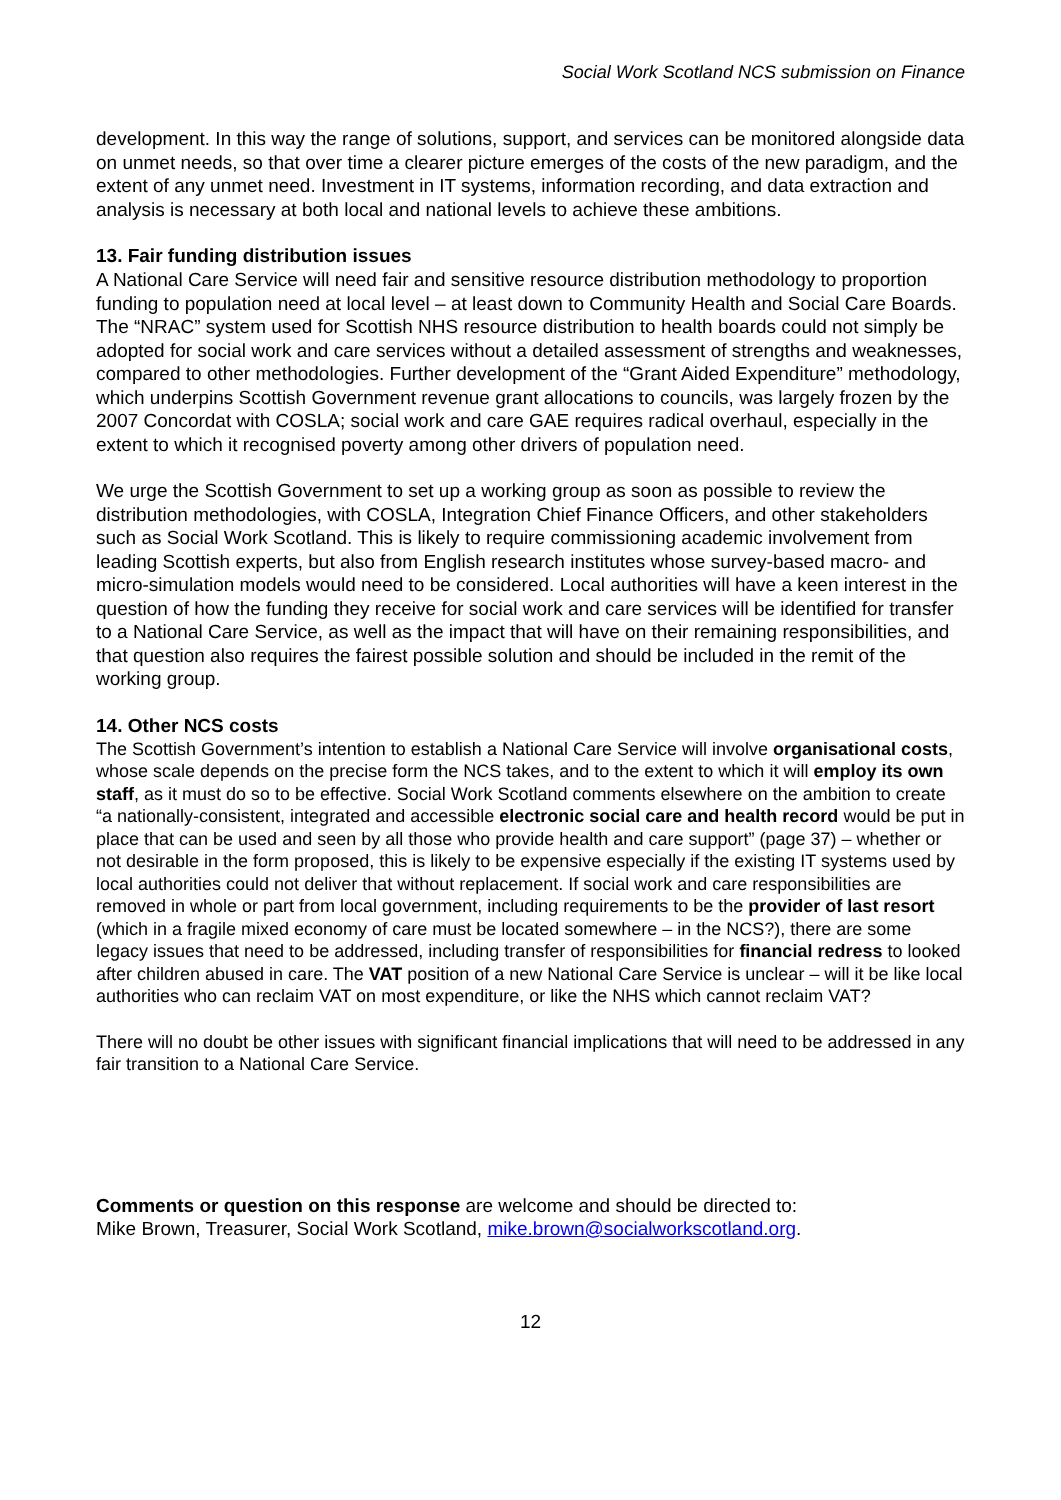Social Work Scotland NCS submission on Finance
development. In this way the range of solutions, support, and services can be monitored alongside data on unmet needs, so that over time a clearer picture emerges of the costs of the new paradigm, and the extent of any unmet need. Investment in IT systems, information recording, and data extraction and analysis is necessary at both local and national levels to achieve these ambitions.
13. Fair funding distribution issues
A National Care Service will need fair and sensitive resource distribution methodology to proportion funding to population need at local level – at least down to Community Health and Social Care Boards. The “NRAC” system used for Scottish NHS resource distribution to health boards could not simply be adopted for social work and care services without a detailed assessment of strengths and weaknesses, compared to other methodologies. Further development of the “Grant Aided Expenditure” methodology, which underpins Scottish Government revenue grant allocations to councils, was largely frozen by the 2007 Concordat with COSLA; social work and care GAE requires radical overhaul, especially in the extent to which it recognised poverty among other drivers of population need.
We urge the Scottish Government to set up a working group as soon as possible to review the distribution methodologies, with COSLA, Integration Chief Finance Officers, and other stakeholders such as Social Work Scotland. This is likely to require commissioning academic involvement from leading Scottish experts, but also from English research institutes whose survey-based macro- and micro-simulation models would need to be considered. Local authorities will have a keen interest in the question of how the funding they receive for social work and care services will be identified for transfer to a National Care Service, as well as the impact that will have on their remaining responsibilities, and that question also requires the fairest possible solution and should be included in the remit of the working group.
14. Other NCS costs
The Scottish Government’s intention to establish a National Care Service will involve organisational costs, whose scale depends on the precise form the NCS takes, and to the extent to which it will employ its own staff, as it must do so to be effective. Social Work Scotland comments elsewhere on the ambition to create “a nationally-consistent, integrated and accessible electronic social care and health record would be put in place that can be used and seen by all those who provide health and care support” (page 37) – whether or not desirable in the form proposed, this is likely to be expensive especially if the existing IT systems used by local authorities could not deliver that without replacement. If social work and care responsibilities are removed in whole or part from local government, including requirements to be the provider of last resort (which in a fragile mixed economy of care must be located somewhere – in the NCS?), there are some legacy issues that need to be addressed, including transfer of responsibilities for financial redress to looked after children abused in care. The VAT position of a new National Care Service is unclear – will it be like local authorities who can reclaim VAT on most expenditure, or like the NHS which cannot reclaim VAT?
There will no doubt be other issues with significant financial implications that will need to be addressed in any fair transition to a National Care Service.
Comments or question on this response are welcome and should be directed to:
Mike Brown, Treasurer, Social Work Scotland, mike.brown@socialworkscotland.org.
12